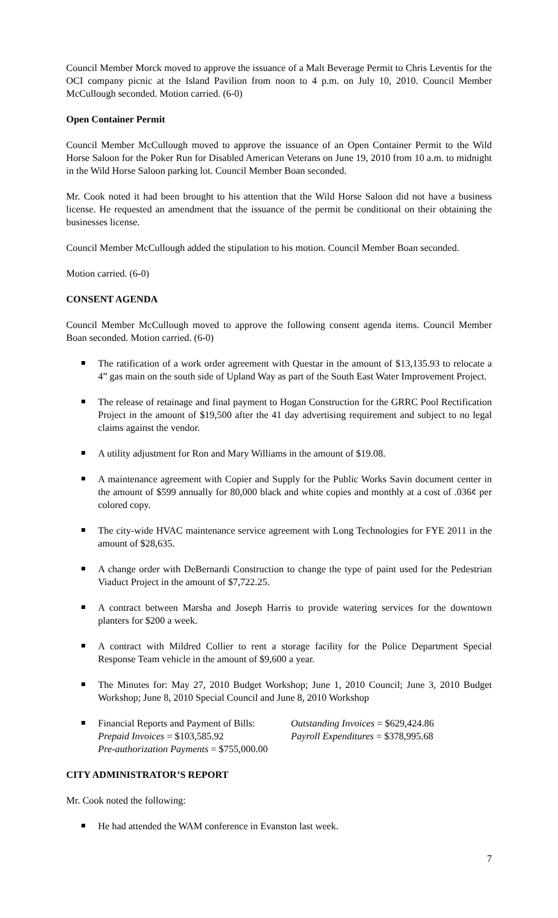Council Member Morck moved to approve the issuance of a Malt Beverage Permit to Chris Leventis for the OCI company picnic at the Island Pavilion from noon to 4 p.m. on July 10, 2010. Council Member McCullough seconded. Motion carried. (6-0)
Open Container Permit
Council Member McCullough moved to approve the issuance of an Open Container Permit to the Wild Horse Saloon for the Poker Run for Disabled American Veterans on June 19, 2010 from 10 a.m. to midnight in the Wild Horse Saloon parking lot. Council Member Boan seconded.
Mr. Cook noted it had been brought to his attention that the Wild Horse Saloon did not have a business license. He requested an amendment that the issuance of the permit be conditional on their obtaining the businesses license.
Council Member McCullough added the stipulation to his motion. Council Member Boan seconded.
Motion carried. (6-0)
CONSENT AGENDA
Council Member McCullough moved to approve the following consent agenda items. Council Member Boan seconded. Motion carried. (6-0)
The ratification of a work order agreement with Questar in the amount of $13,135.93 to relocate a 4” gas main on the south side of Upland Way as part of the South East Water Improvement Project.
The release of retainage and final payment to Hogan Construction for the GRRC Pool Rectification Project in the amount of $19,500 after the 41 day advertising requirement and subject to no legal claims against the vendor.
A utility adjustment for Ron and Mary Williams in the amount of $19.08.
A maintenance agreement with Copier and Supply for the Public Works Savin document center in the amount of $599 annually for 80,000 black and white copies and monthly at a cost of .036¢ per colored copy.
The city-wide HVAC maintenance service agreement with Long Technologies for FYE 2011 in the amount of $28,635.
A change order with DeBernardi Construction to change the type of paint used for the Pedestrian Viaduct Project in the amount of $7,722.25.
A contract between Marsha and Joseph Harris to provide watering services for the downtown planters for $200 a week.
A contract with Mildred Collier to rent a storage facility for the Police Department Special Response Team vehicle in the amount of $9,600 a year.
The Minutes for: May 27, 2010 Budget Workshop; June 1, 2010 Council; June 3, 2010 Budget Workshop; June 8, 2010 Special Council and June 8, 2010 Workshop
Financial Reports and Payment of Bills: Outstanding Invoices = $629,424.86 Prepaid Invoices = $103,585.92 Payroll Expenditures = $378,995.68 Pre-authorization Payments = $755,000.00
CITY ADMINISTRATOR’S REPORT
Mr. Cook noted the following:
He had attended the WAM conference in Evanston last week.
7